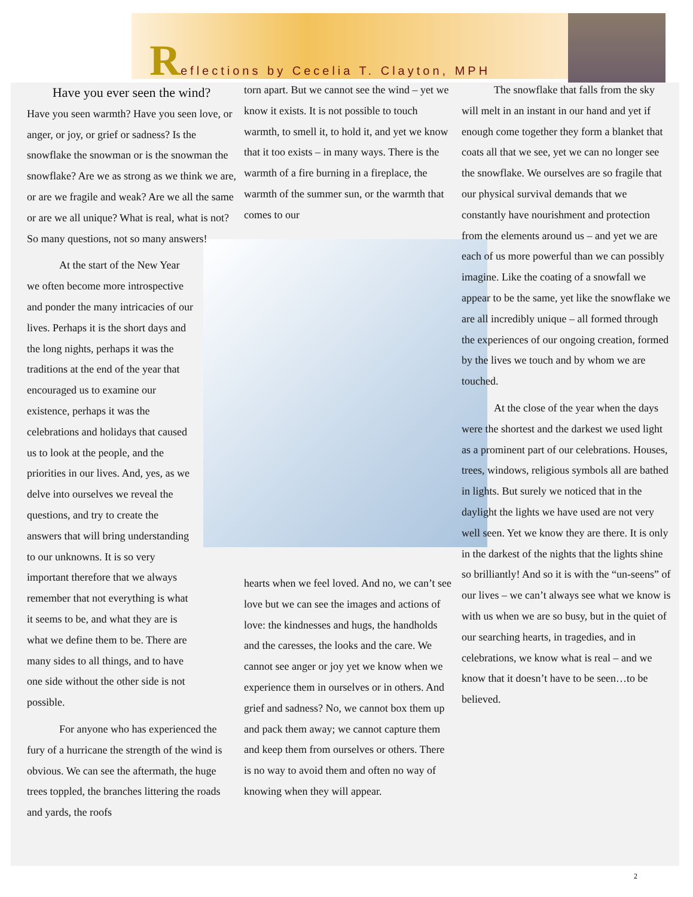Reflections by Cecelia T. Clayton, MPH
Have you ever seen the wind?
Have you seen warmth? Have you seen love, or anger, or joy, or grief or sadness? Is the snowflake the snowman or is the snowman the snowflake? Are we as strong as we think we are, or are we fragile and weak? Are we all the same or are we all unique? What is real, what is not? So many questions, not so many answers!
   At the start of the New Year we often become more introspective and ponder the many intricacies of our lives. Perhaps it is the short days and the long nights, perhaps it was the traditions at the end of the year that encouraged us to examine our existence, perhaps it was the celebrations and holidays that caused us to look at the people, and the priorities in our lives. And, yes, as we delve into ourselves we reveal the questions, and try to create the answers that will bring understanding to our unknowns. It is so very important therefore that we always remember that not everything is what it seems to be, and what they are is what we define them to be. There are many sides to all things, and to have one side without the other side is not possible.
   For anyone who has experienced the fury of a hurricane the strength of the wind is obvious. We can see the aftermath, the huge trees toppled, the branches littering the roads and yards, the roofs
torn apart. But we cannot see the wind – yet we know it exists. It is not possible to touch warmth, to smell it, to hold it, and yet we know that it too exists – in many ways. There is the warmth of a fire burning in a fireplace, the warmth of the summer sun, or the warmth that comes to our
hearts when we feel loved. And no, we can’t see love but we can see the images and actions of love: the kindnesses and hugs, the handholds and the caresses, the looks and the care. We cannot see anger or joy yet we know when we experience them in ourselves or in others. And grief and sadness? No, we cannot box them up and pack them away; we cannot capture them and keep them from ourselves or others. There is no way to avoid them and often no way of knowing when they will appear.
   The snowflake that falls from the sky will melt in an instant in our hand and yet if enough come together they form a blanket that coats all that we see, yet we can no longer see the snowflake. We ourselves are so fragile that our physical survival demands that we constantly have nourishment and protection from the elements around us – and yet we are each of us more powerful than we can possibly imagine. Like the coating of a snowfall we appear to be the same, yet like the snowflake we are all incredibly unique – all formed through the experiences of our ongoing creation, formed by the lives we touch and by whom we are touched.
   At the close of the year when the days were the shortest and the darkest we used light as a prominent part of our celebrations. Houses, trees, windows, religious symbols all are bathed in lights. But surely we noticed that in the daylight the lights we have used are not very well seen. Yet we know they are there. It is only in the darkest of the nights that the lights shine so brilliantly! And so it is with the “un-seens” of our lives – we can’t always see what we know is with us when we are so busy, but in the quiet of our searching hearts, in tragedies, and in celebrations, we know what is real – and we know that it doesn’t have to be seen…to be believed.
2